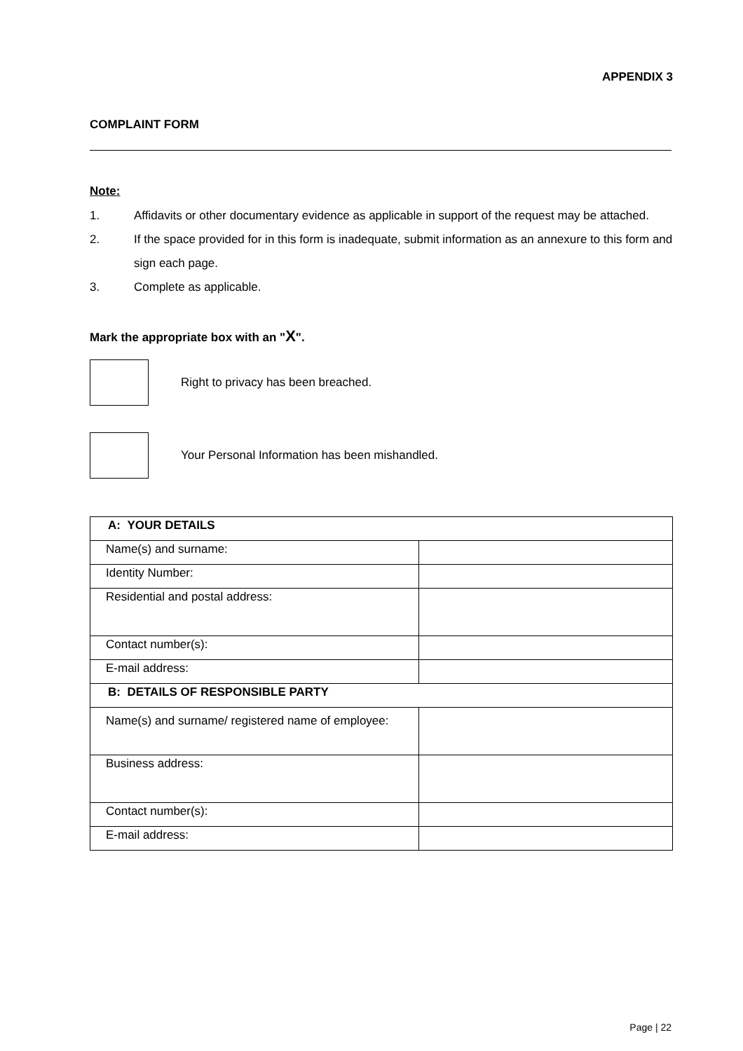APPENDIX 3
COMPLAINT FORM
Note:
1. Affidavits or other documentary evidence as applicable in support of the request may be attached.
2. If the space provided for in this form is inadequate, submit information as an annexure to this form and sign each page.
3. Complete as applicable.
Mark the appropriate box with an "X".
Right to privacy has been breached.
Your Personal Information has been mishandled.
| A: YOUR DETAILS | |
| Name(s) and surname: | |
| Identity Number: | |
| Residential and postal address: | |
| Contact number(s): | |
| E-mail address: | |
| B: DETAILS OF RESPONSIBLE PARTY | |
| Name(s) and surname/ registered name of employee: | |
| Business address: | |
| Contact number(s): | |
| E-mail address: | |
Page | 22